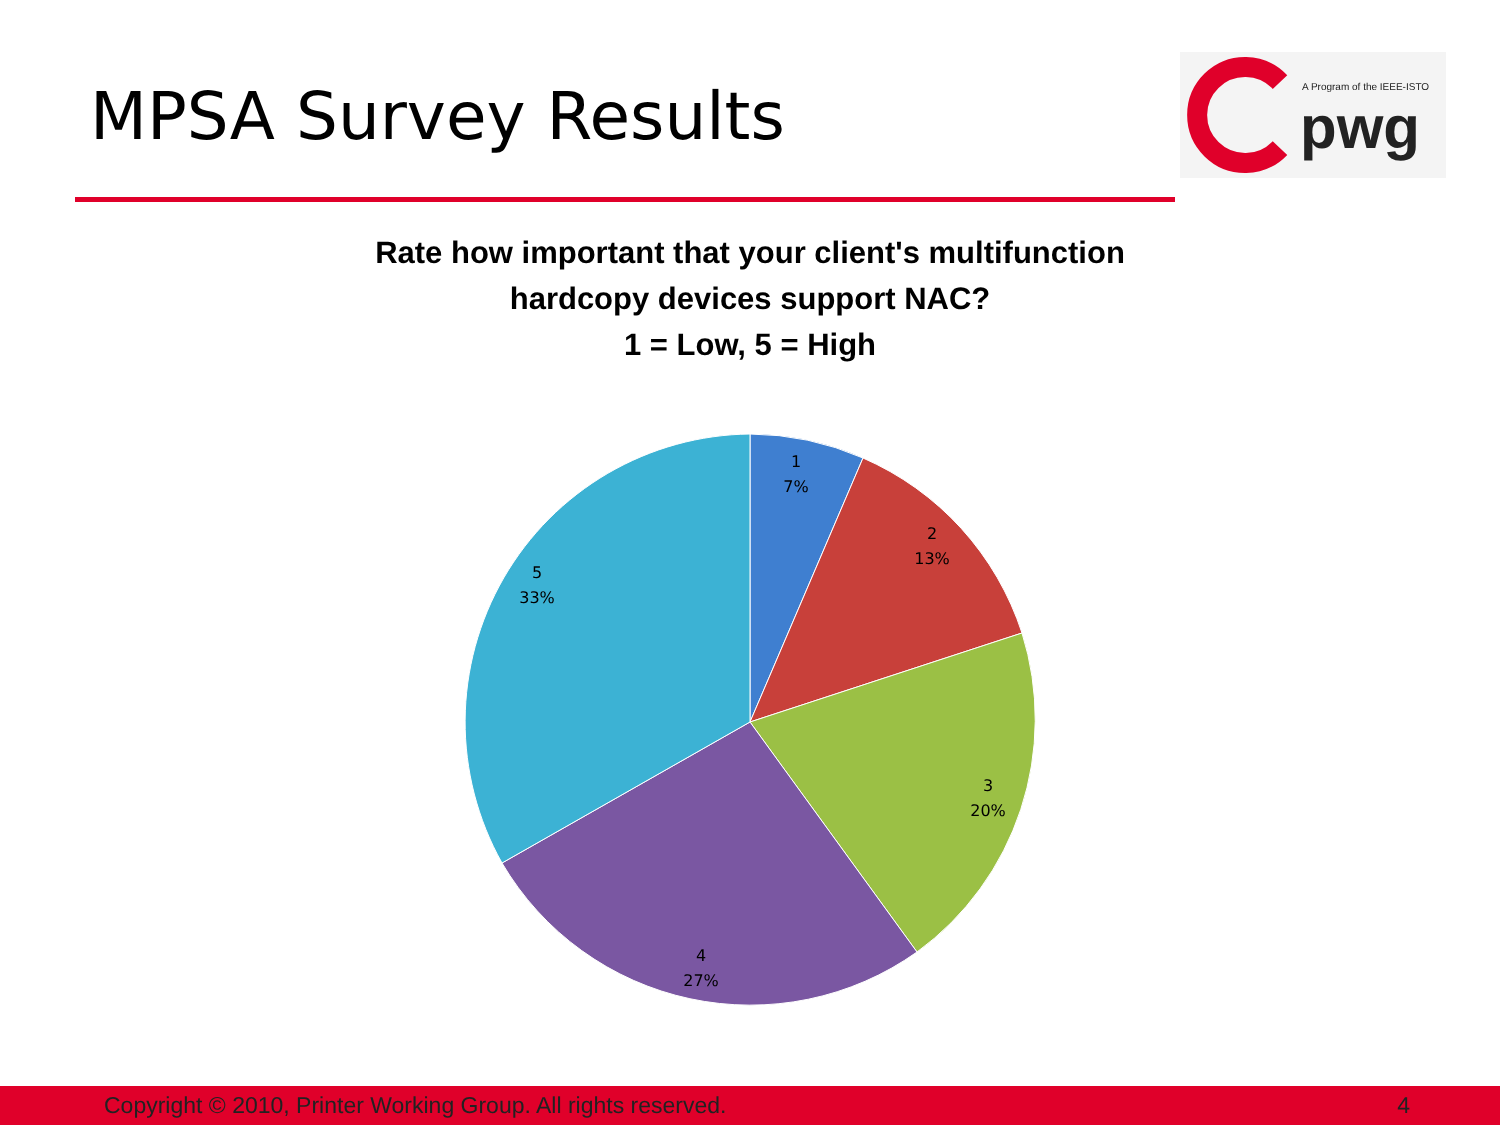MPSA Survey Results
A Program of the IEEE-ISTO
pwg
Rate how important that your client's multifunction
hardcopy devices support NAC?
1 = Low, 5 = High
1
7%
2
13%
3
20%
4
27%
5
33%
Copyright © 2010, Printer Working Group. All rights reserved. 4